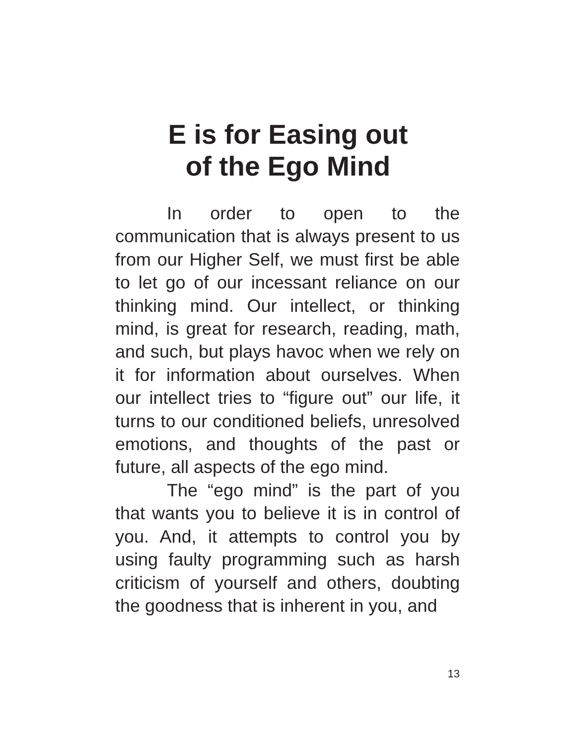E is for Easing out
of the Ego Mind
In order to open to the communication that is always present to us from our Higher Self, we must first be able to let go of our incessant reliance on our thinking mind. Our intellect, or thinking mind, is great for research, reading, math, and such, but plays havoc when we rely on it for information about ourselves. When our intellect tries to “figure out” our life, it turns to our conditioned beliefs, unresolved emotions, and thoughts of the past or future, all aspects of the ego mind.
The “ego mind” is the part of you that wants you to believe it is in control of you. And, it attempts to control you by using faulty programming such as harsh criticism of yourself and others, doubting the goodness that is inherent in you, and
13